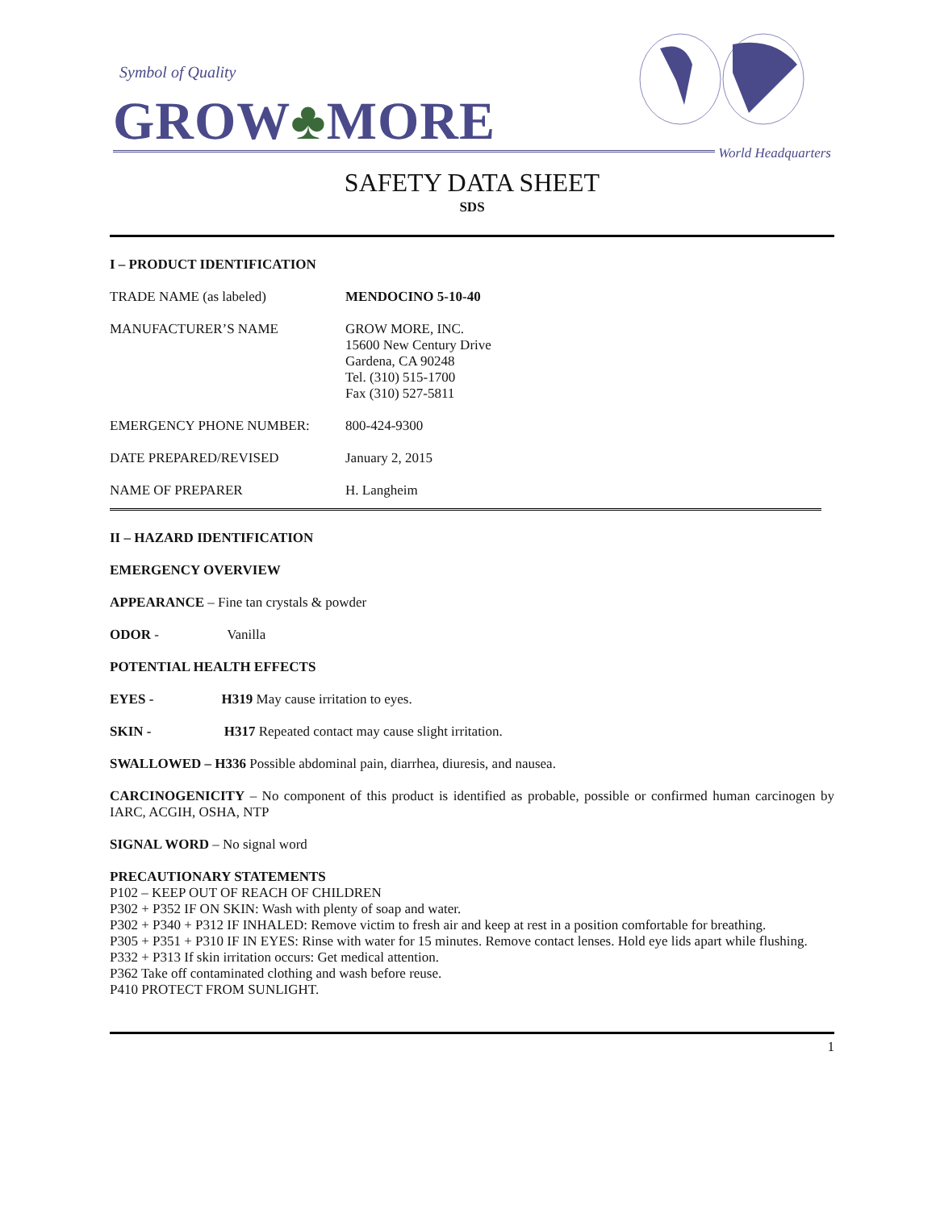Symbol of Quality
GROW♣MORE World Headquarters
SAFETY DATA SHEET
SDS
I – PRODUCT IDENTIFICATION
TRADE NAME (as labeled) MENDOCINO 5-10-40
MANUFACTURER’S NAME GROW MORE, INC.
15600 New Century Drive
Gardena, CA 90248
Tel. (310) 515-1700
Fax (310) 527-5811
EMERGENCY PHONE NUMBER: 800-424-9300
DATE PREPARED/REVISED January 2, 2015
NAME OF PREPARER H. Langheim
II – HAZARD IDENTIFICATION
EMERGENCY OVERVIEW
APPEARANCE – Fine tan crystals & powder
ODOR - Vanilla
POTENTIAL HEALTH EFFECTS
EYES - H319 May cause irritation to eyes.
SKIN - H317 Repeated contact may cause slight irritation.
SWALLOWED – H336 Possible abdominal pain, diarrhea, diuresis, and nausea.
CARCINOGENICITY – No component of this product is identified as probable, possible or confirmed human carcinogen by IARC, ACGIH, OSHA, NTP
SIGNAL WORD – No signal word
PRECAUTIONARY STATEMENTS
P102 – KEEP OUT OF REACH OF CHILDREN
P302 + P352 IF ON SKIN: Wash with plenty of soap and water.
P302 + P340 + P312 IF INHALED: Remove victim to fresh air and keep at rest in a position comfortable for breathing.
P305 + P351 + P310 IF IN EYES: Rinse with water for 15 minutes. Remove contact lenses. Hold eye lids apart while flushing.
P332 + P313 If skin irritation occurs: Get medical attention.
P362 Take off contaminated clothing and wash before reuse.
P410 PROTECT FROM SUNLIGHT.
1